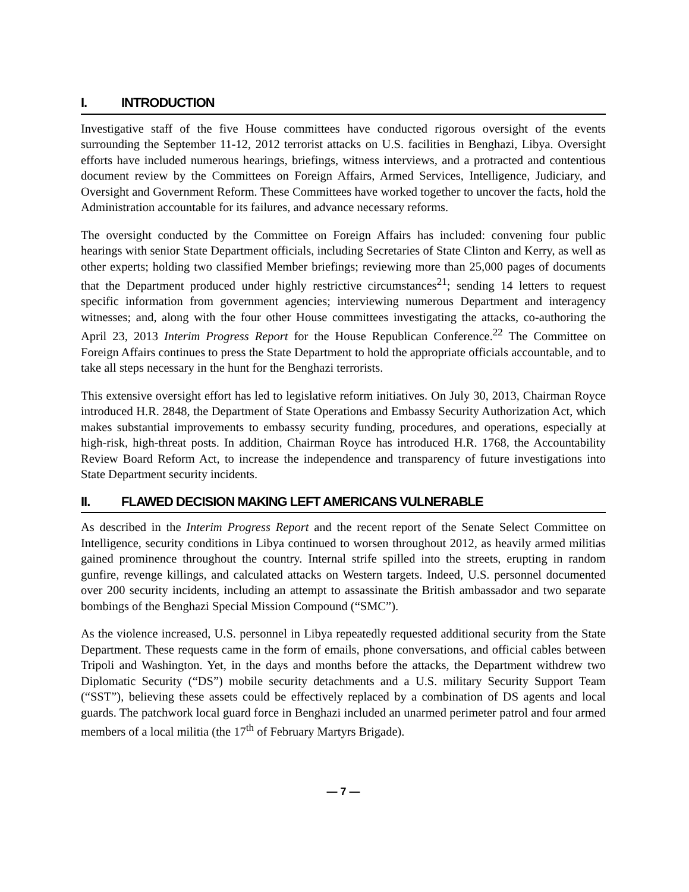I. INTRODUCTION
Investigative staff of the five House committees have conducted rigorous oversight of the events surrounding the September 11-12, 2012 terrorist attacks on U.S. facilities in Benghazi, Libya. Oversight efforts have included numerous hearings, briefings, witness interviews, and a protracted and contentious document review by the Committees on Foreign Affairs, Armed Services, Intelligence, Judiciary, and Oversight and Government Reform. These Committees have worked together to uncover the facts, hold the Administration accountable for its failures, and advance necessary reforms.
The oversight conducted by the Committee on Foreign Affairs has included: convening four public hearings with senior State Department officials, including Secretaries of State Clinton and Kerry, as well as other experts; holding two classified Member briefings; reviewing more than 25,000 pages of documents that the Department produced under highly restrictive circumstances<sup>21</sup>; sending 14 letters to request specific information from government agencies; interviewing numerous Department and interagency witnesses; and, along with the four other House committees investigating the attacks, co-authoring the April 23, 2013 Interim Progress Report for the House Republican Conference.<sup>22</sup> The Committee on Foreign Affairs continues to press the State Department to hold the appropriate officials accountable, and to take all steps necessary in the hunt for the Benghazi terrorists.
This extensive oversight effort has led to legislative reform initiatives. On July 30, 2013, Chairman Royce introduced H.R. 2848, the Department of State Operations and Embassy Security Authorization Act, which makes substantial improvements to embassy security funding, procedures, and operations, especially at high-risk, high-threat posts. In addition, Chairman Royce has introduced H.R. 1768, the Accountability Review Board Reform Act, to increase the independence and transparency of future investigations into State Department security incidents.
II. FLAWED DECISION MAKING LEFT AMERICANS VULNERABLE
As described in the Interim Progress Report and the recent report of the Senate Select Committee on Intelligence, security conditions in Libya continued to worsen throughout 2012, as heavily armed militias gained prominence throughout the country. Internal strife spilled into the streets, erupting in random gunfire, revenge killings, and calculated attacks on Western targets. Indeed, U.S. personnel documented over 200 security incidents, including an attempt to assassinate the British ambassador and two separate bombings of the Benghazi Special Mission Compound (“SMC”).
As the violence increased, U.S. personnel in Libya repeatedly requested additional security from the State Department. These requests came in the form of emails, phone conversations, and official cables between Tripoli and Washington. Yet, in the days and months before the attacks, the Department withdrew two Diplomatic Security (“DS”) mobile security detachments and a U.S. military Security Support Team (“SST”), believing these assets could be effectively replaced by a combination of DS agents and local guards. The patchwork local guard force in Benghazi included an unarmed perimeter patrol and four armed members of a local militia (the 17<sup>th</sup> of February Martyrs Brigade).
— 7 —